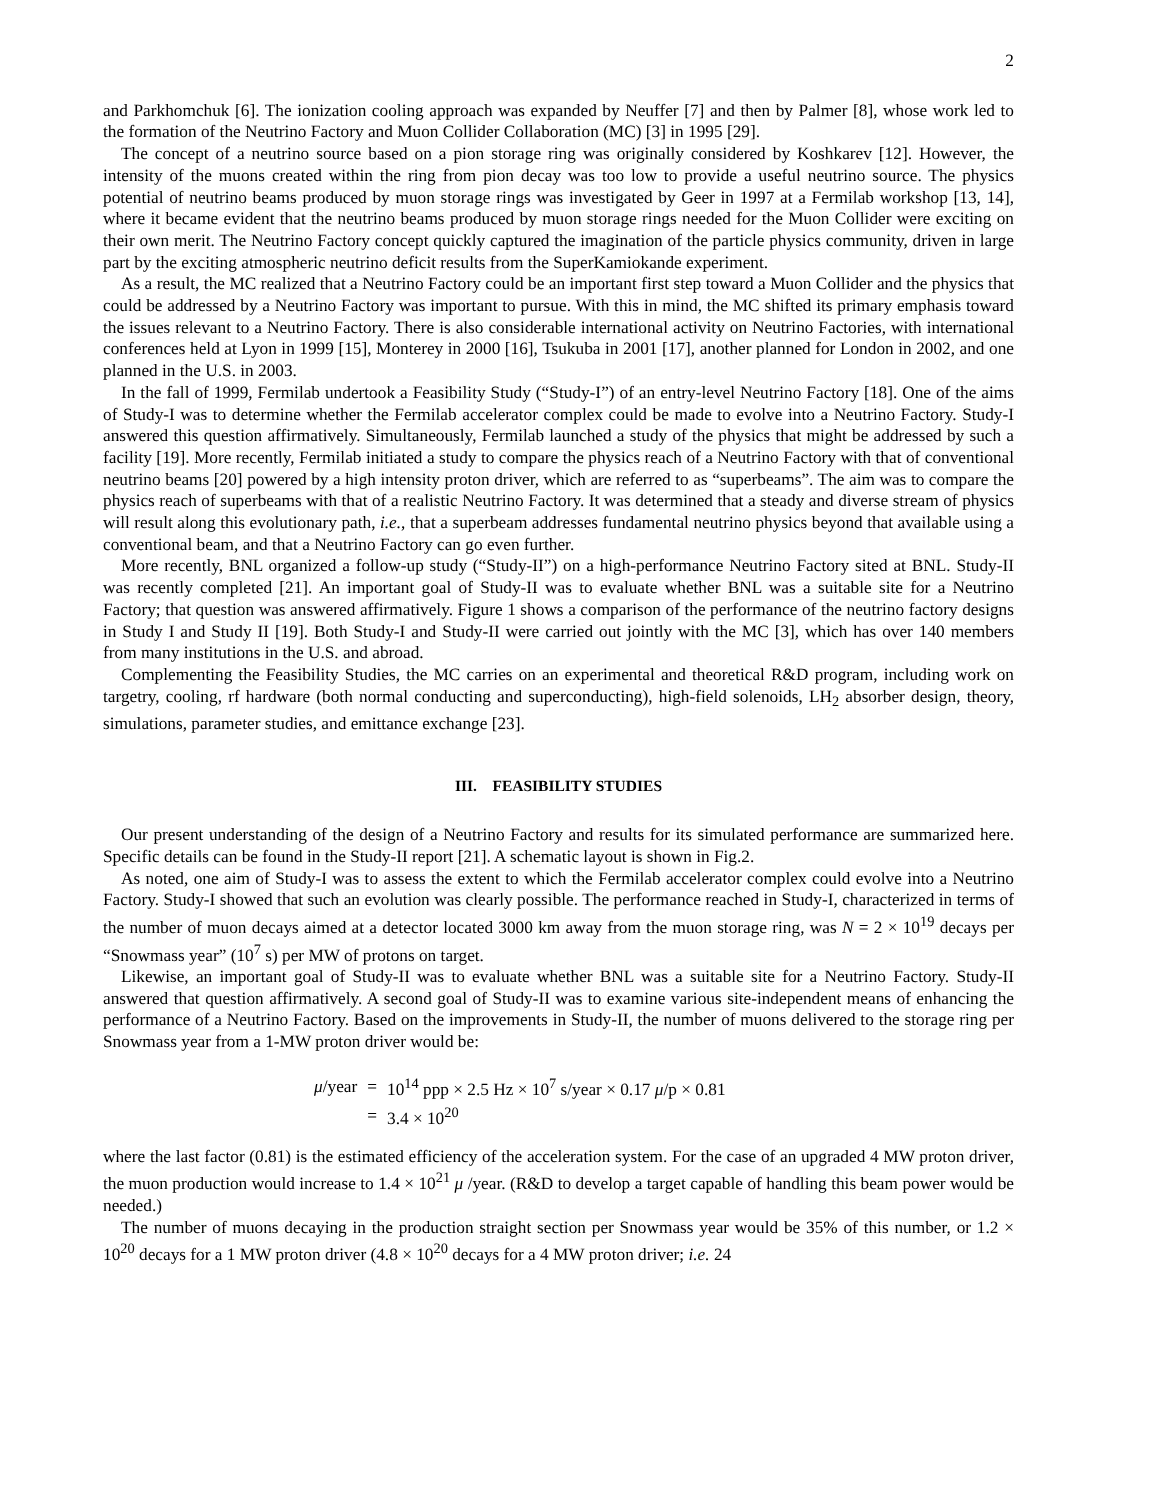2
and Parkhomchuk [6]. The ionization cooling approach was expanded by Neuffer [7] and then by Palmer [8], whose work led to the formation of the Neutrino Factory and Muon Collider Collaboration (MC) [3] in 1995 [29].
The concept of a neutrino source based on a pion storage ring was originally considered by Koshkarev [12]. However, the intensity of the muons created within the ring from pion decay was too low to provide a useful neutrino source. The physics potential of neutrino beams produced by muon storage rings was investigated by Geer in 1997 at a Fermilab workshop [13, 14], where it became evident that the neutrino beams produced by muon storage rings needed for the Muon Collider were exciting on their own merit. The Neutrino Factory concept quickly captured the imagination of the particle physics community, driven in large part by the exciting atmospheric neutrino deficit results from the SuperKamiokande experiment.
As a result, the MC realized that a Neutrino Factory could be an important first step toward a Muon Collider and the physics that could be addressed by a Neutrino Factory was important to pursue. With this in mind, the MC shifted its primary emphasis toward the issues relevant to a Neutrino Factory. There is also considerable international activity on Neutrino Factories, with international conferences held at Lyon in 1999 [15], Monterey in 2000 [16], Tsukuba in 2001 [17], another planned for London in 2002, and one planned in the U.S. in 2003.
In the fall of 1999, Fermilab undertook a Feasibility Study (“Study-I”) of an entry-level Neutrino Factory [18]. One of the aims of Study-I was to determine whether the Fermilab accelerator complex could be made to evolve into a Neutrino Factory. Study-I answered this question affirmatively. Simultaneously, Fermilab launched a study of the physics that might be addressed by such a facility [19]. More recently, Fermilab initiated a study to compare the physics reach of a Neutrino Factory with that of conventional neutrino beams [20] powered by a high intensity proton driver, which are referred to as “superbeams”. The aim was to compare the physics reach of superbeams with that of a realistic Neutrino Factory. It was determined that a steady and diverse stream of physics will result along this evolutionary path, i.e., that a superbeam addresses fundamental neutrino physics beyond that available using a conventional beam, and that a Neutrino Factory can go even further.
More recently, BNL organized a follow-up study (“Study-II”) on a high-performance Neutrino Factory sited at BNL. Study-II was recently completed [21]. An important goal of Study-II was to evaluate whether BNL was a suitable site for a Neutrino Factory; that question was answered affirmatively. Figure 1 shows a comparison of the performance of the neutrino factory designs in Study I and Study II [19]. Both Study-I and Study-II were carried out jointly with the MC [3], which has over 140 members from many institutions in the U.S. and abroad.
Complementing the Feasibility Studies, the MC carries on an experimental and theoretical R&D program, including work on targetry, cooling, rf hardware (both normal conducting and superconducting), high-field solenoids, LH<sub>2</sub> absorber design, theory, simulations, parameter studies, and emittance exchange [23].
III. FEASIBILITY STUDIES
Our present understanding of the design of a Neutrino Factory and results for its simulated performance are summarized here. Specific details can be found in the Study-II report [21]. A schematic layout is shown in Fig.2.
As noted, one aim of Study-I was to assess the extent to which the Fermilab accelerator complex could evolve into a Neutrino Factory. Study-I showed that such an evolution was clearly possible. The performance reached in Study-I, characterized in terms of the number of muon decays aimed at a detector located 3000 km away from the muon storage ring, was N = 2 × 10<sup>19</sup> decays per “Snowmass year” (10<sup>7</sup> s) per MW of protons on target.
Likewise, an important goal of Study-II was to evaluate whether BNL was a suitable site for a Neutrino Factory. Study-II answered that question affirmatively. A second goal of Study-II was to examine various site-independent means of enhancing the performance of a Neutrino Factory. Based on the improvements in Study-II, the number of muons delivered to the storage ring per Snowmass year from a 1-MW proton driver would be:
| μ /year | = | 10<sup>14</sup> ppp × 2.5 Hz × 10<sup>7</sup> s/year × 0.17 μ /p × 0.81 |
| | = | 3.4 × 10<sup>20</sup> |
where the last factor (0.81) is the estimated efficiency of the acceleration system. For the case of an upgraded 4 MW proton driver, the muon production would increase to 1.4 × 10<sup>21</sup> μ /year. (R&D to develop a target capable of handling this beam power would be needed.)
The number of muons decaying in the production straight section per Snowmass year would be 35% of this number, or 1.2 × 10<sup>20</sup> decays for a 1 MW proton driver (4.8 × 10<sup>20</sup> decays for a 4 MW proton driver; i.e. 24